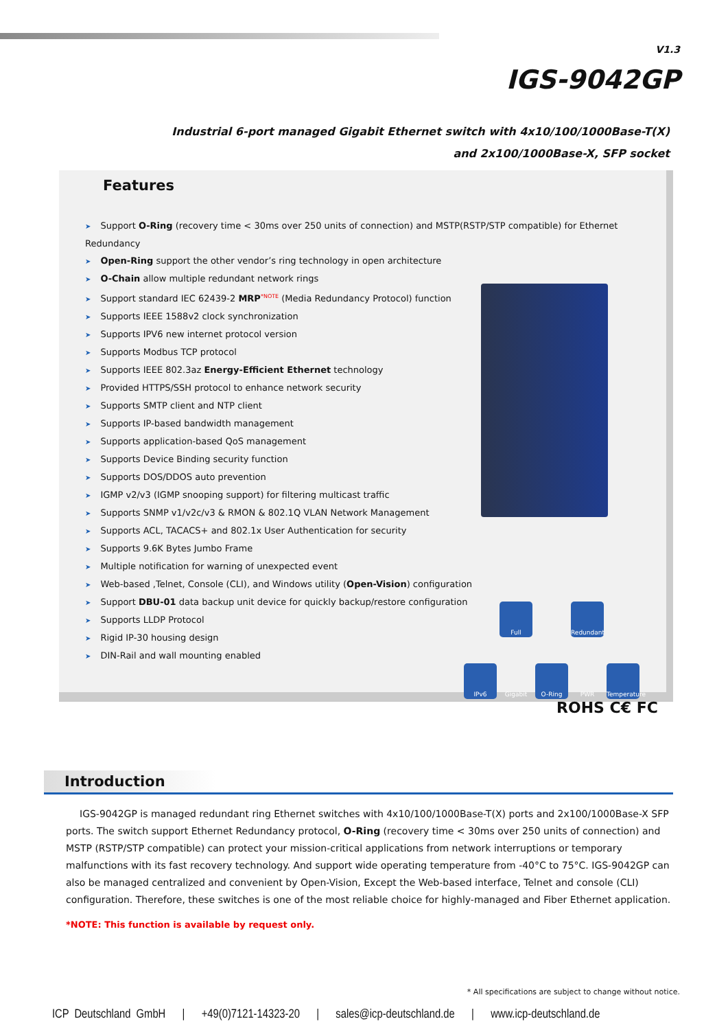V1.3
IGS-9042GP
Industrial 6-port managed Gigabit Ethernet switch with 4x10/100/1000Base-T(X)
and 2x100/1000Base-X, SFP socket
Features
➤ Support O-Ring (recovery time < 30ms over 250 units of connection) and MSTP(RSTP/STP compatible) for Ethernet Redundancy
➤ Open-Ring support the other vendor’s ring technology in open architecture
➤ O-Chain allow multiple redundant network rings
➤ Support standard IEC 62439-2 MRP<sup>*NOTE</sup> (Media Redundancy Protocol) function
➤ Supports IEEE 1588v2 clock synchronization
➤ Supports IPV6 new internet protocol version
➤ Supports Modbus TCP protocol
➤ Supports IEEE 802.3az Energy-Efficient Ethernet technology
➤ Provided HTTPS/SSH protocol to enhance network security
➤ Supports SMTP client and NTP client
➤ Supports IP-based bandwidth management
➤ Supports application-based QoS management
➤ Supports Device Binding security function
➤ Supports DOS/DDOS auto prevention
➤ IGMP v2/v3 (IGMP snooping support) for filtering multicast traffic
➤ Supports SNMP v1/v2c/v3 & RMON & 802.1Q VLAN Network Management
➤ Supports ACL, TACACS+ and 802.1x User Authentication for security
➤ Supports 9.6K Bytes Jumbo Frame
➤ Multiple notification for warning of unexpected event
➤ Web-based ,Telnet, Console (CLI), and Windows utility (Open-Vision) configuration
➤ Support DBU-01 data backup unit device for quickly backup/restore configuration
➤ Supports LLDP Protocol
➤ Rigid IP-30 housing design
➤ DIN-Rail and wall mounting enabled
IPv6
Full Gigabit
O-Ring
Redundant PWR
Temperature
ROHS C€ FC
Introduction
IGS-9042GP is managed redundant ring Ethernet switches with 4x10/100/1000Base-T(X) ports and 2x100/1000Base-X SFP ports. The switch support Ethernet Redundancy protocol, O-Ring (recovery time < 30ms over 250 units of connection) and MSTP (RSTP/STP compatible) can protect your mission-critical applications from network interruptions or temporary malfunctions with its fast recovery technology. And support wide operating temperature from -40°C to 75°C. IGS-9042GP can also be managed centralized and convenient by Open-Vision, Except the Web-based interface, Telnet and console (CLI) configuration. Therefore, these switches is one of the most reliable choice for highly-managed and Fiber Ethernet application.
*NOTE: This function is available by request only.
* All specifications are subject to change without notice.
ICP Deutschland GmbH | +49(0)7121-14323-20 | sales@icp-deutschland.de | www.icp-deutschland.de